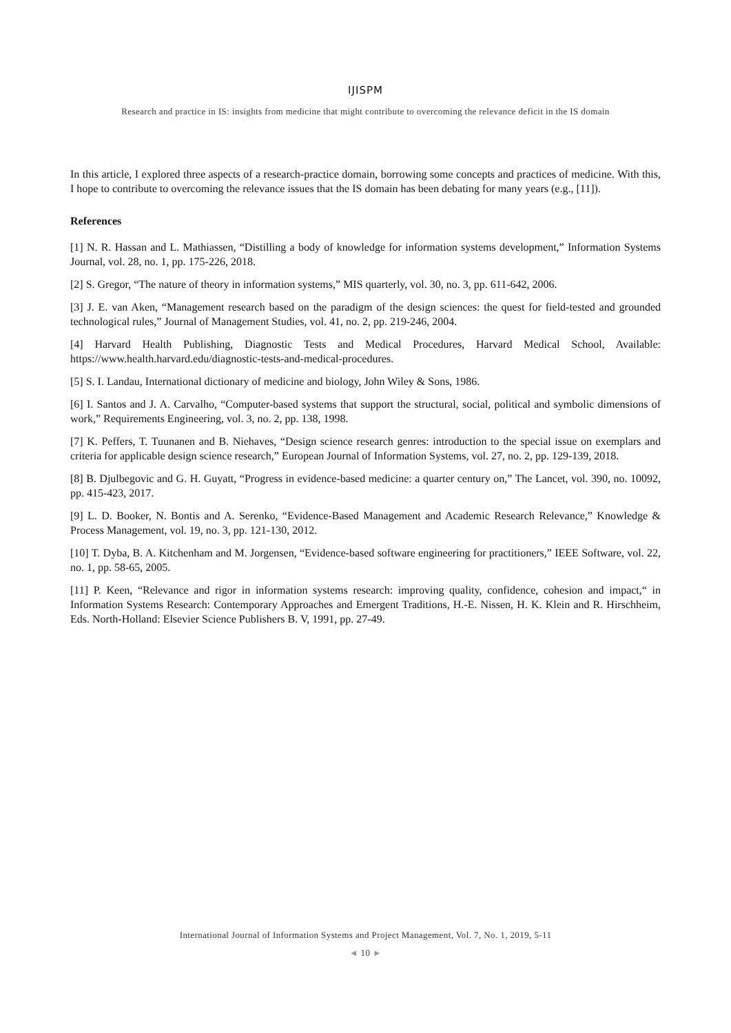IJISPM
Research and practice in IS: insights from medicine that might contribute to overcoming the relevance deficit in the IS domain
In this article, I explored three aspects of a research-practice domain, borrowing some concepts and practices of medicine. With this, I hope to contribute to overcoming the relevance issues that the IS domain has been debating for many years (e.g., [11]).
References
[1] N. R. Hassan and L. Mathiassen, “Distilling a body of knowledge for information systems development,” Information Systems Journal, vol. 28, no. 1, pp. 175-226, 2018.
[2] S. Gregor, “The nature of theory in information systems,” MIS quarterly, vol. 30, no. 3, pp. 611-642, 2006.
[3] J. E. van Aken, “Management research based on the paradigm of the design sciences: the quest for field-tested and grounded technological rules,” Journal of Management Studies, vol. 41, no. 2, pp. 219-246, 2004.
[4] Harvard Health Publishing, Diagnostic Tests and Medical Procedures, Harvard Medical School, Available: https://www.health.harvard.edu/diagnostic-tests-and-medical-procedures.
[5] S. I. Landau, International dictionary of medicine and biology, John Wiley & Sons, 1986.
[6] I. Santos and J. A. Carvalho, “Computer-based systems that support the structural, social, political and symbolic dimensions of work,” Requirements Engineering, vol. 3, no. 2, pp. 138, 1998.
[7] K. Peffers, T. Tuunanen and B. Niehaves, “Design science research genres: introduction to the special issue on exemplars and criteria for applicable design science research,” European Journal of Information Systems, vol. 27, no. 2, pp. 129-139, 2018.
[8] B. Djulbegovic and G. H. Guyatt, “Progress in evidence-based medicine: a quarter century on,” The Lancet, vol. 390, no. 10092, pp. 415-423, 2017.
[9] L. D. Booker, N. Bontis and A. Serenko, “Evidence-Based Management and Academic Research Relevance,” Knowledge & Process Management, vol. 19, no. 3, pp. 121-130, 2012.
[10] T. Dyba, B. A. Kitchenham and M. Jorgensen, “Evidence-based software engineering for practitioners,” IEEE Software, vol. 22, no. 1, pp. 58-65, 2005.
[11] P. Keen, “Relevance and rigor in information systems research: improving quality, confidence, cohesion and impact,“ in Information Systems Research: Contemporary Approaches and Emergent Traditions, H.-E. Nissen, H. K. Klein and R. Hirschheim, Eds. North-Holland: Elsevier Science Publishers B. V, 1991, pp. 27-49.
International Journal of Information Systems and Project Management, Vol. 7, No. 1, 2019, 5-11
◄ 10 ►